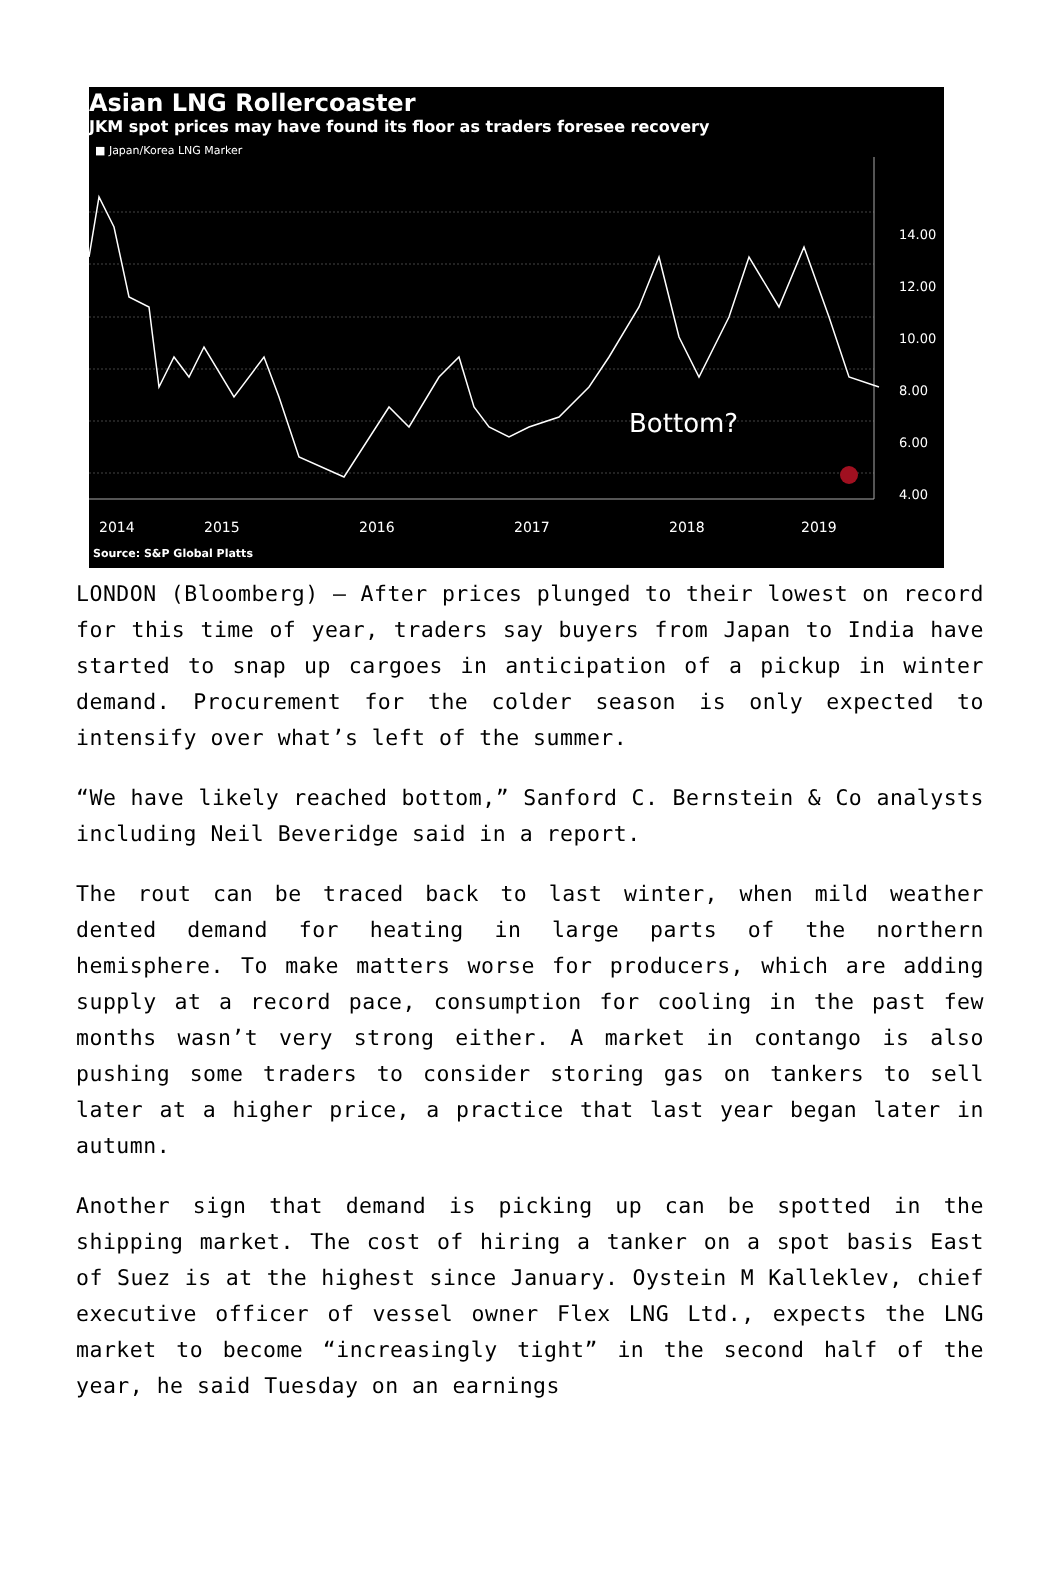Asian LNG Rollercoaster
JKM spot prices may have found its floor as traders foresee recovery
■ Japan/Korea LNG Marker
14.00
12.00
10.00
8.00
6.00
4.00
Bottom?
2014
2015
2016
2017
2018
2019
Source: S&P Global Platts
LONDON (Bloomberg) — After prices plunged to their lowest on record for this time of year, traders say buyers from Japan to India have started to snap up cargoes in anticipation of a pickup in winter demand. Procurement for the colder season is only expected to intensify over what’s left of the summer.
“We have likely reached bottom,” Sanford C. Bernstein & Co analysts including Neil Beveridge said in a report.
The rout can be traced back to last winter, when mild weather dented demand for heating in large parts of the northern hemisphere. To make matters worse for producers, which are adding supply at a record pace, consumption for cooling in the past few months wasn’t very strong either. A market in contango is also pushing some traders to consider storing gas on tankers to sell later at a higher price, a practice that last year began later in autumn.
Another sign that demand is picking up can be spotted in the shipping market. The cost of hiring a tanker on a spot basis East of Suez is at the highest since January. Oystein M Kalleklev, chief executive officer of vessel owner Flex LNG Ltd., expects the LNG market to become “increasingly tight” in the second half of the year, he said Tuesday on an earnings